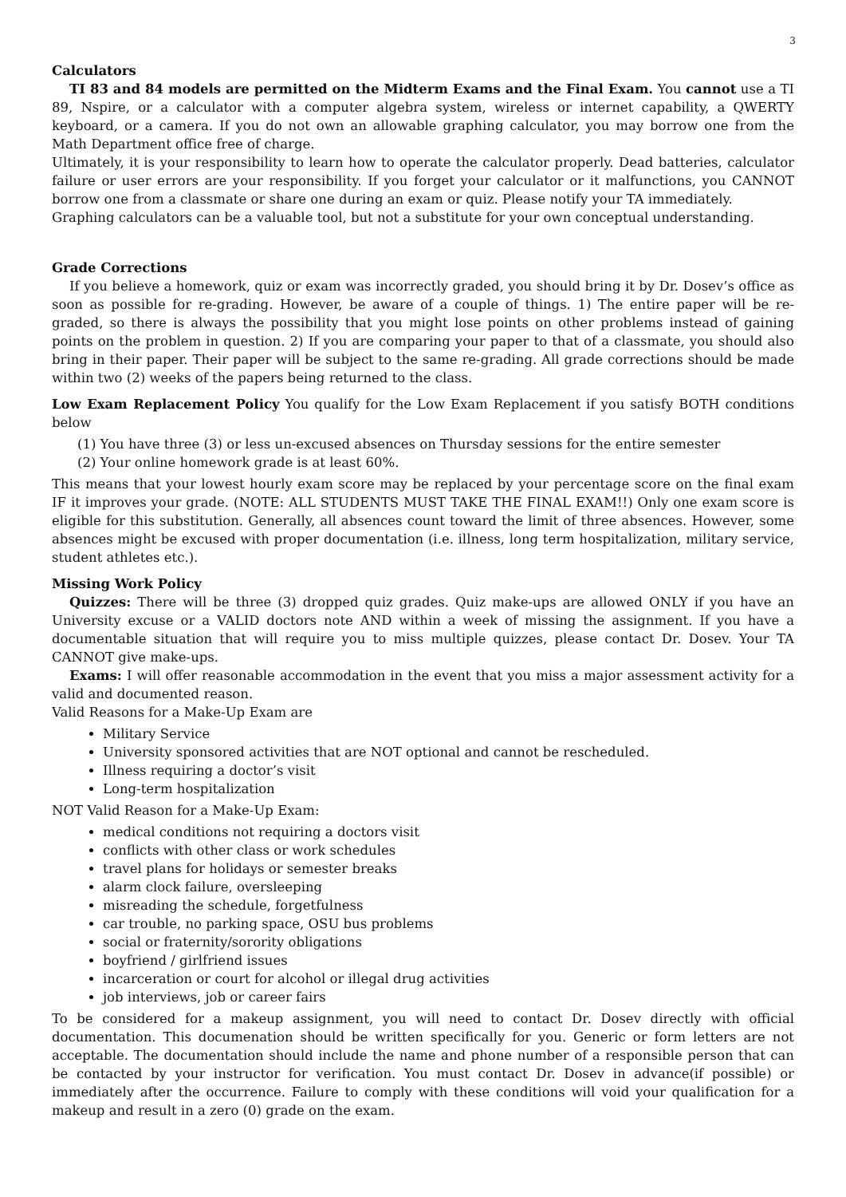3
Calculators
TI 83 and 84 models are permitted on the Midterm Exams and the Final Exam. You cannot use a TI 89, Nspire, or a calculator with a computer algebra system, wireless or internet capability, a QWERTY keyboard, or a camera. If you do not own an allowable graphing calculator, you may borrow one from the Math Department office free of charge.
Ultimately, it is your responsibility to learn how to operate the calculator properly. Dead batteries, calculator failure or user errors are your responsibility. If you forget your calculator or it malfunctions, you CANNOT borrow one from a classmate or share one during an exam or quiz. Please notify your TA immediately.
Graphing calculators can be a valuable tool, but not a substitute for your own conceptual understanding.
Grade Corrections
If you believe a homework, quiz or exam was incorrectly graded, you should bring it by Dr. Dosev’s office as soon as possible for re-grading. However, be aware of a couple of things. 1) The entire paper will be re-graded, so there is always the possibility that you might lose points on other problems instead of gaining points on the problem in question. 2) If you are comparing your paper to that of a classmate, you should also bring in their paper. Their paper will be subject to the same re-grading. All grade corrections should be made within two (2) weeks of the papers being returned to the class.
Low Exam Replacement Policy You qualify for the Low Exam Replacement if you satisfy BOTH conditions below
(1) You have three (3) or less un-excused absences on Thursday sessions for the entire semester
(2) Your online homework grade is at least 60%.
This means that your lowest hourly exam score may be replaced by your percentage score on the final exam IF it improves your grade. (NOTE: ALL STUDENTS MUST TAKE THE FINAL EXAM!!) Only one exam score is eligible for this substitution. Generally, all absences count toward the limit of three absences. However, some absences might be excused with proper documentation (i.e. illness, long term hospitalization, military service, student athletes etc.).
Missing Work Policy
Quizzes: There will be three (3) dropped quiz grades. Quiz make-ups are allowed ONLY if you have an University excuse or a VALID doctors note AND within a week of missing the assignment. If you have a documentable situation that will require you to miss multiple quizzes, please contact Dr. Dosev. Your TA CANNOT give make-ups.
Exams: I will offer reasonable accommodation in the event that you miss a major assessment activity for a valid and documented reason.
Valid Reasons for a Make-Up Exam are
Military Service
University sponsored activities that are NOT optional and cannot be rescheduled.
Illness requiring a doctor’s visit
Long-term hospitalization
NOT Valid Reason for a Make-Up Exam:
medical conditions not requiring a doctors visit
conflicts with other class or work schedules
travel plans for holidays or semester breaks
alarm clock failure, oversleeping
misreading the schedule, forgetfulness
car trouble, no parking space, OSU bus problems
social or fraternity/sorority obligations
boyfriend / girlfriend issues
incarceration or court for alcohol or illegal drug activities
job interviews, job or career fairs
To be considered for a makeup assignment, you will need to contact Dr. Dosev directly with official documentation. This documenation should be written specifically for you. Generic or form letters are not acceptable. The documentation should include the name and phone number of a responsible person that can be contacted by your instructor for verification. You must contact Dr. Dosev in advance(if possible) or immediately after the occurrence. Failure to comply with these conditions will void your qualification for a makeup and result in a zero (0) grade on the exam.